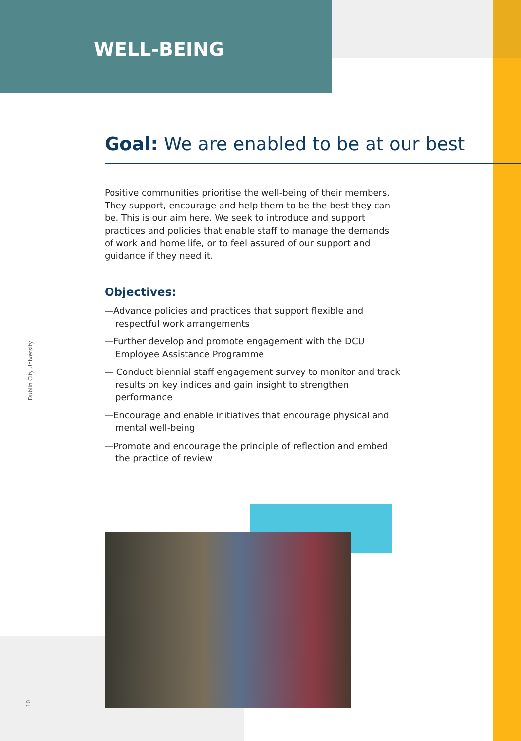WELL-BEING
Goal: We are enabled to be at our best
Positive communities prioritise the well-being of their members. They support, encourage and help them to be the best they can be. This is our aim here. We seek to introduce and support practices and policies that enable staff to manage the demands of work and home life, or to feel assured of our support and guidance if they need it.
Objectives:
—Advance policies and practices that support flexible and respectful work arrangements
—Further develop and promote engagement with the DCU Employee Assistance Programme
— Conduct biennial staff engagement survey to monitor and track results on key indices and gain insight to strengthen performance
—Encourage and enable initiatives that encourage physical and mental well-being
—Promote and encourage the principle of reflection and embed the practice of review
Dublin City University
10